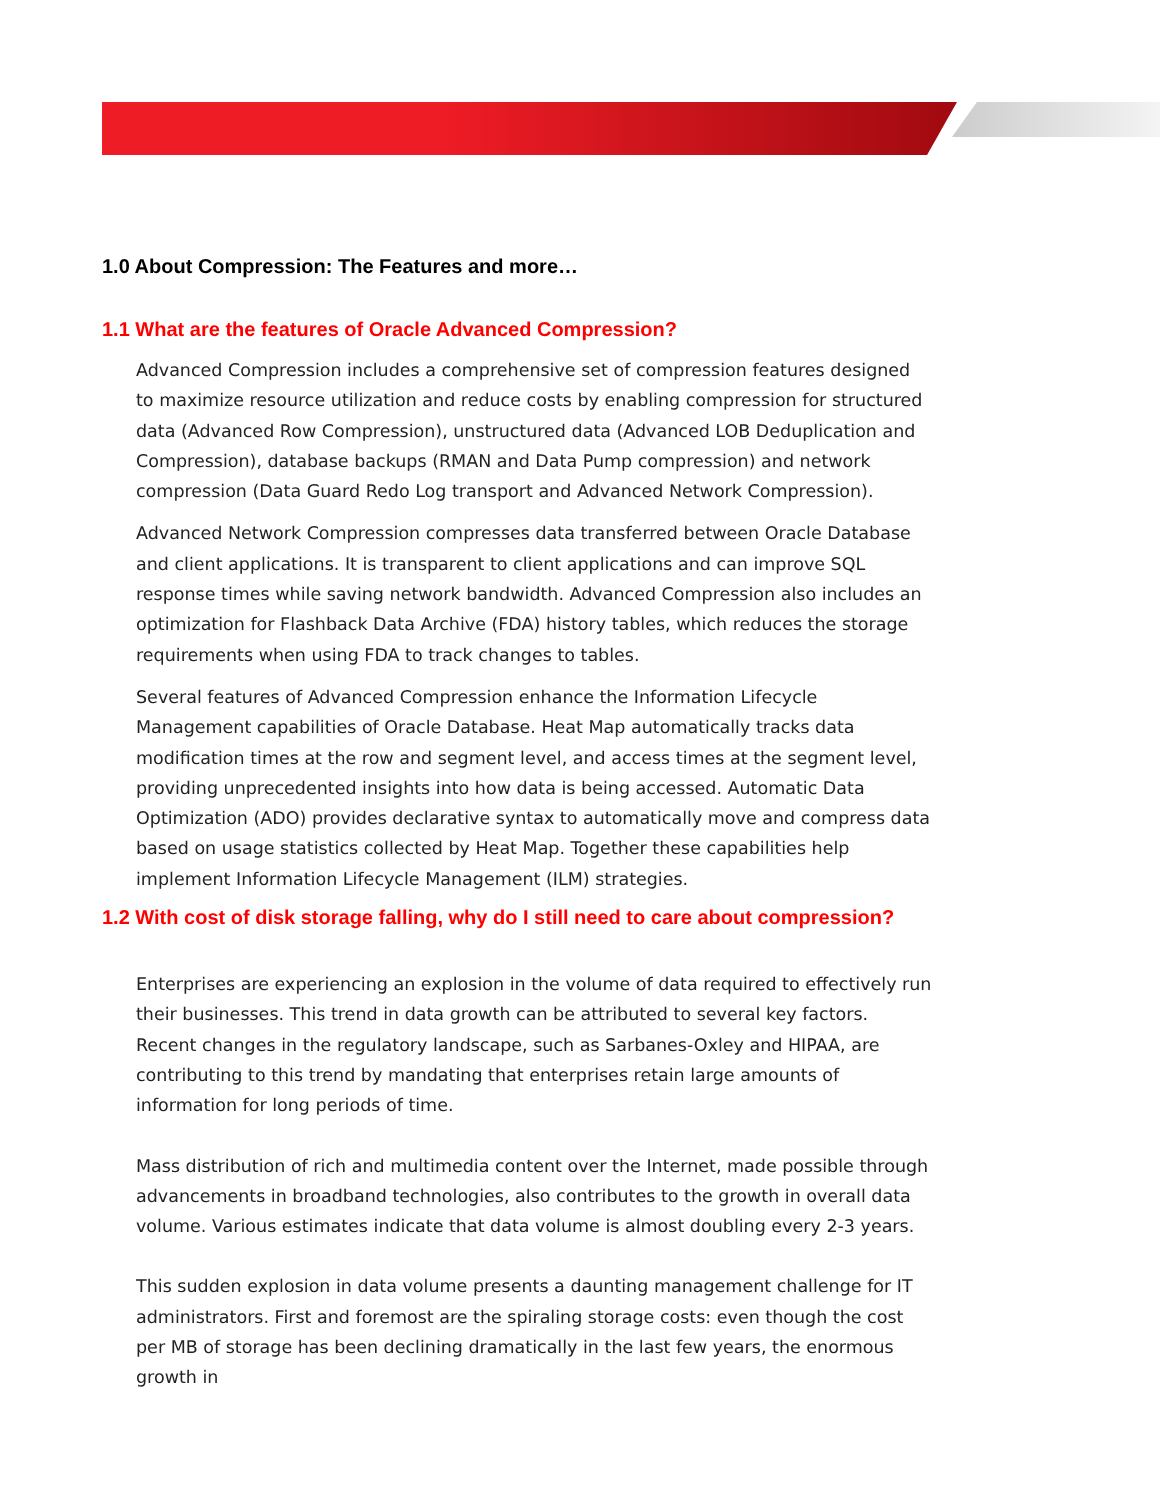1.0 About Compression: The Features and more…
1.1 What are the features of Oracle Advanced Compression?
Advanced Compression includes a comprehensive set of compression features designed to maximize resource utilization and reduce costs by enabling compression for structured data (Advanced Row Compression), unstructured data (Advanced LOB Deduplication and Compression), database backups (RMAN and Data Pump compression) and network compression (Data Guard Redo Log transport and Advanced Network Compression).
Advanced Network Compression compresses data transferred between Oracle Database and client applications. It is transparent to client applications and can improve SQL response times while saving network bandwidth. Advanced Compression also includes an optimization for Flashback Data Archive (FDA) history tables, which reduces the storage requirements when using FDA to track changes to tables.
Several features of Advanced Compression enhance the Information Lifecycle Management capabilities of Oracle Database. Heat Map automatically tracks data modification times at the row and segment level, and access times at the segment level, providing unprecedented insights into how data is being accessed. Automatic Data Optimization (ADO) provides declarative syntax to automatically move and compress data based on usage statistics collected by Heat Map. Together these capabilities help implement Information Lifecycle Management (ILM) strategies.
1.2 With cost of disk storage falling, why do I still need to care about compression?
Enterprises are experiencing an explosion in the volume of data required to effectively run their businesses. This trend in data growth can be attributed to several key factors. Recent changes in the regulatory landscape, such as Sarbanes-Oxley and HIPAA, are contributing to this trend by mandating that enterprises retain large amounts of information for long periods of time.
Mass distribution of rich and multimedia content over the Internet, made possible through advancements in broadband technologies, also contributes to the growth in overall data volume. Various estimates indicate that data volume is almost doubling every 2-3 years.
This sudden explosion in data volume presents a daunting management challenge for IT administrators. First and foremost are the spiraling storage costs: even though the cost per MB of storage has been declining dramatically in the last few years, the enormous growth in